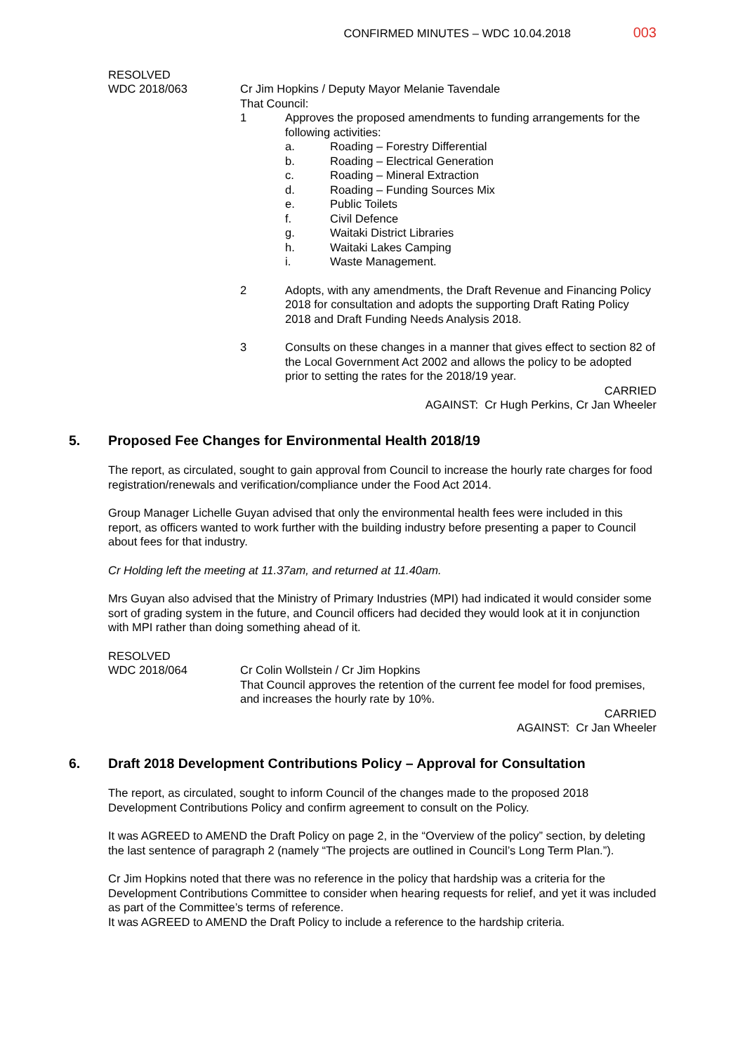CONFIRMED MINUTES – WDC 10.04.2018 003
RESOLVED
WDC 2018/063 Cr Jim Hopkins / Deputy Mayor Melanie Tavendale
That Council:
1 Approves the proposed amendments to funding arrangements for the following activities:
a. Roading – Forestry Differential
b. Roading – Electrical Generation
c. Roading – Mineral Extraction
d. Roading – Funding Sources Mix
e. Public Toilets
f. Civil Defence
g. Waitaki District Libraries
h. Waitaki Lakes Camping
i. Waste Management.
2 Adopts, with any amendments, the Draft Revenue and Financing Policy 2018 for consultation and adopts the supporting Draft Rating Policy 2018 and Draft Funding Needs Analysis 2018.
3 Consults on these changes in a manner that gives effect to section 82 of the Local Government Act 2002 and allows the policy to be adopted prior to setting the rates for the 2018/19 year.
CARRIED
AGAINST: Cr Hugh Perkins, Cr Jan Wheeler
5. Proposed Fee Changes for Environmental Health 2018/19
The report, as circulated, sought to gain approval from Council to increase the hourly rate charges for food registration/renewals and verification/compliance under the Food Act 2014.
Group Manager Lichelle Guyan advised that only the environmental health fees were included in this report, as officers wanted to work further with the building industry before presenting a paper to Council about fees for that industry.
Cr Holding left the meeting at 11.37am, and returned at 11.40am.
Mrs Guyan also advised that the Ministry of Primary Industries (MPI) had indicated it would consider some sort of grading system in the future, and Council officers had decided they would look at it in conjunction with MPI rather than doing something ahead of it.
RESOLVED
WDC 2018/064 Cr Colin Wollstein / Cr Jim Hopkins
That Council approves the retention of the current fee model for food premises, and increases the hourly rate by 10%.
CARRIED
AGAINST: Cr Jan Wheeler
6. Draft 2018 Development Contributions Policy – Approval for Consultation
The report, as circulated, sought to inform Council of the changes made to the proposed 2018 Development Contributions Policy and confirm agreement to consult on the Policy.
It was AGREED to AMEND the Draft Policy on page 2, in the “Overview of the policy” section, by deleting the last sentence of paragraph 2 (namely “The projects are outlined in Council’s Long Term Plan.”).
Cr Jim Hopkins noted that there was no reference in the policy that hardship was a criteria for the Development Contributions Committee to consider when hearing requests for relief, and yet it was included as part of the Committee’s terms of reference.
It was AGREED to AMEND the Draft Policy to include a reference to the hardship criteria.